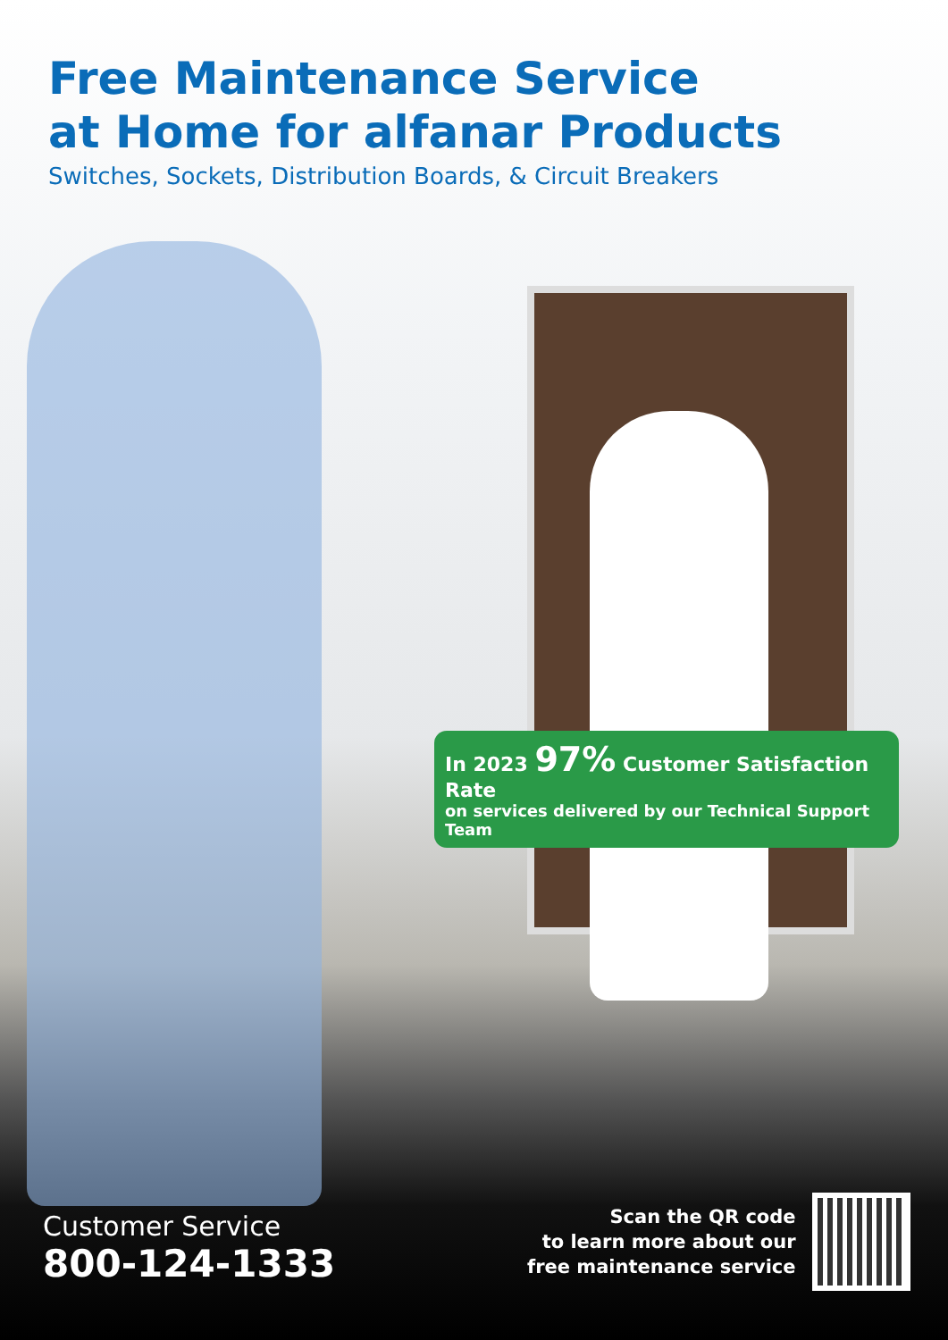Free Maintenance Service
at Home for alfanar Products
Switches, Sockets, Distribution Boards, & Circuit Breakers
In 2023 97% Customer Satisfaction Rate
on services delivered by our Technical Support Team
Customer Service
800-124-1333
Scan the QR code
to learn more about our
free maintenance service